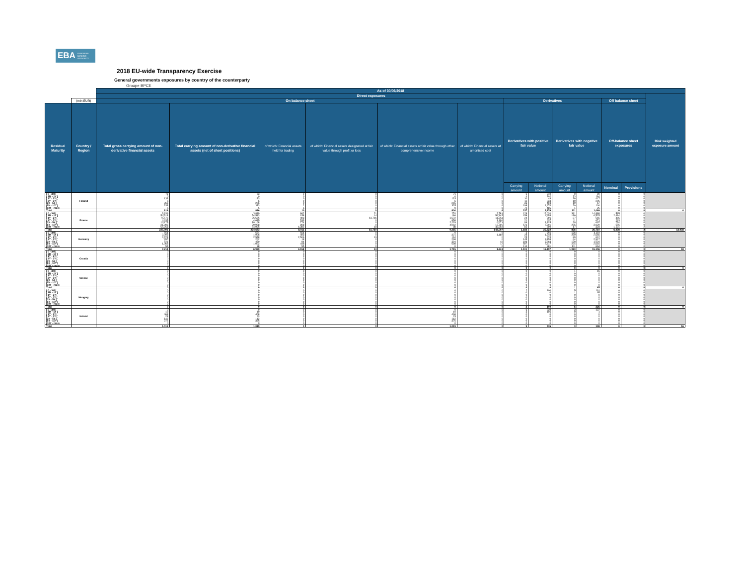EBA EUROPEAN
BANKING
AUTHORITY
2018 EU-wide Transparency Exercise
General governments exposures by country of the counterparty
Groupe BPCE
| | | As of 30/06/2018 | | | | | | | | | | | | | |
| --- | --- | --- | --- | --- | --- | --- | --- | --- | --- | --- | --- | --- | --- | --- | --- |
| | | Direct exposures | | | | | | | | | | | | Risk weighted exposure amount | |
| | (mln EUR) | On balance sheet | | | | | | Derivatives | | | | Off balance sheet | | | |
| Residual Maturity | Country / Region | Total gross carrying amount of non-derivative financial assets | Total carrying amount of non-derivative financial assets (net of short positions) | of which: Financial assets held for trading | of which: Financial assets designated at fair value through profit or loss | of which: Financial assets at fair value through other comprehensive income | of which: Financial assets at amortised cost | Derivatives with positive fair value | | Derivatives with negative fair value | | Off-balance sheet exposures | | | |
| | | | | | | | | Carrying amount | Notional amount | Carrying amount | Notional amount | Nominal | Provisions | | |
| [ 0 - 3M [ | Finland | 73 | 73 | 2 | 0 | 71 | 0 | 5 | 340 | 0 | 90 | 0 | 0 | | |
| [ 3M - 1Y [ | | 0 | 0 | 0 | 0 | 0 | 0 | 4 | 302 | 33 | 184 | 0 | 0 | | |
| [ 1Y - 2Y [ | | 133 | 133 | 0 | 0 | 133 | 0 | 10 | 48 | 36 | 417 | 0 | 0 | | |
| [ 2Y - 3Y [ | | 6 | 6 | 0 | 0 | 6 | 0 | 11 | 234 | 10 | 205 | 0 | 0 | | |
| [3Y - 5Y [ | | 266 | 266 | 0 | 0 | 265 | 0 | 36 | 494 | 10 | 47 | 0 | 0 | | |
| [5Y - 10Y [ | | 333 | 333 | 2 | 0 | 325 | 6 | 198 | 1,974 | 20 | 100 | 0 | 0 | | |
| [10Y - more | | 5 | 5 | 5 | 0 | 0 | 0 | 72 | 485 | 1 | 25 | 0 | 0 | | |
| Total | | 816 | 816 | 10 | 0 | 800 | 6 | 337 | 3,876 | 111 | 1,069 | 0 | 0 | 0 | |
| [ 0 - 3M [ | France | 3,936 | 3,819 | 862 | 21 | 270 | 2,781 | 128 | 12,020 | 391 | 14,888 | 585 | 0 | | |
| [ 3M - 1Y [ | | 54,513 | 54,513 | 158 | 14 | 186 | 54,145 | 158 | 4,953 | 136 | 6,525 | 2,414 | 0 | | |
| [ 1Y - 2Y [ | | 75,575 | 75,575 | 493 | 61,706 | 1,572 | 11,351 | 24 | 396 | 27 | 565 | 465 | 0 | | |
| [ 2Y - 3Y [ | | 4,635 | 4,635 | 533 | 0 | 858 | 3,196 | 21 | 637 | 11 | 671 | 293 | 0 | | |
| [3Y - 5Y [ | | 10,175 | 10,168 | 774 | 0 | 2,229 | 6,671 | 99 | 1,325 | 20 | 697 | 774 | 0 | | |
| [5Y - 10Y [ | | 21,005 | 20,968 | 808 | 0 | 4,062 | 15,705 | 673 | 5,301 | 255 | 3,029 | 555 | 0 | | |
| [10Y - more | | 55,253 | 54,995 | 4,382 | 18 | 88 | 49,659 | 81 | 690 | 17 | 334 | 1,191 | 2 | | |
| Total | | 225,091 | 224,673 | 8,011 | 61,760 | 9,265 | 143,507 | 1,183 | 25,322 | 856 | 26,710 | 6,278 | 3 | 13,958 | |
| [ 0 - 3M [ | Germany | 554 | 554 | 554 | 0 | 0 | 0 | 3 | 356 | 136 | 4,119 | 0 | 0 | | |
| [ 3M - 1Y [ | | 2,003 | 1,996 | 493 | 0 | 321 | 1,189 | 28 | 1,348 | 280 | 2,646 | 0 | 0 | | |
| [ 1Y - 2Y [ | | 2,723 | 2,578 | 2,506 | 13 | 134 | 0 | 25 | 674 | 89 | 612 | 0 | 0 | | |
| [ 2Y - 3Y [ | | 297 | 262 | 18 | 0 | 268 | 0 | 145 | 3,158 | 64 | 2,917 | 0 | 0 | | |
| [3Y - 5Y [ | | 521 | 470 | 84 | 0 | 394 | 42 | 189 | 3,663 | 178 | 1,534 | 0 | 0 | | |
| [5Y - 10Y [ | | 1,063 | 1,062 | 448 | 0 | 598 | 12 | 597 | 5,117 | 224 | 2,616 | 0 | 0 | | |
| [10Y - more | | 55 | 38 | 55 | 0 | 0 | 0 | 114 | 881 | 111 | 664 | 0 | 0 | | |
| Total | | 7,214 | 6,960 | 4,158 | 13 | 1,715 | 1,243 | 1,101 | 15,197 | 1,083 | 15,106 | 0 | 0 | 18 | |
| [ 0 - 3M [ | Croatia | 0 | 0 | 0 | 0 | 0 | 0 | 0 | 0 | 0 | 0 | 0 | 0 | | |
| [ 3M - 1Y [ | | 0 | 0 | 0 | 0 | 0 | 0 | 0 | 0 | 0 | 0 | 0 | 0 | | |
| [ 1Y - 2Y [ | | 0 | 0 | 0 | 0 | 0 | 0 | 0 | 0 | 0 | 0 | 0 | 0 | | |
| [ 2Y - 3Y [ | | 0 | 0 | 0 | 0 | 0 | 0 | 0 | 0 | 0 | 0 | 0 | 0 | | |
| [3Y - 5Y [ | | 0 | 0 | 0 | 0 | 0 | 0 | 0 | 0 | 0 | 0 | 0 | 0 | | |
| [5Y - 10Y [ | | 0 | 0 | 0 | 0 | 0 | 0 | 0 | 0 | 0 | 0 | 0 | 0 | | |
| [10Y - more | | 0 | 0 | 0 | 0 | 0 | 0 | 0 | 0 | 0 | 0 | 0 | 0 | | |
| Total | | 0 | 0 | 0 | 0 | 0 | 0 | 0 | 0 | 0 | 0 | 0 | 0 | 0 | |
| [ 0 - 3M [ | Greece | 0 | 0 | 0 | 0 | 0 | 0 | 0 | 0 | 1 | 45 | 0 | 0 | | |
| [ 3M - 1Y [ | | 0 | 0 | 0 | 0 | 0 | 0 | 0 | 0 | 0 | 0 | 0 | 0 | | |
| [ 1Y - 2Y [ | | 0 | 0 | 0 | 0 | 0 | 0 | 0 | 0 | 0 | 0 | 0 | 0 | | |
| [ 2Y - 3Y [ | | 0 | 0 | 0 | 0 | 0 | 0 | 0 | 0 | 0 | 0 | 0 | 0 | | |
| [3Y - 5Y [ | | 0 | 0 | 0 | 0 | 0 | 0 | 0 | 0 | 0 | 0 | 0 | 0 | | |
| [5Y - 10Y [ | | 0 | 0 | 0 | 0 | 0 | 0 | 0 | 0 | 0 | 0 | 0 | 0 | | |
| [10Y - more | | 0 | 0 | 0 | 0 | 0 | 0 | 0 | 0 | 0 | 0 | 0 | 0 | | |
| Total | | 0 | 0 | 0 | 0 | 0 | 0 | 0 | 0 | 1 | 45 | 0 | 0 | 0 | |
| [ 0 - 3M [ | Hungary | 0 | 0 | 0 | 0 | 0 | 0 | 2 | 100 | 5 | 161 | 0 | 0 | | |
| [ 3M - 1Y [ | | 0 | 0 | 0 | 0 | 0 | 0 | 0 | 0 | 1 | 65 | 0 | 0 | | |
| [ 1Y - 2Y [ | | 0 | 0 | 0 | 0 | 0 | 0 | 0 | 0 | 0 | 0 | 0 | 0 | | |
| [ 2Y - 3Y [ | | 0 | 0 | 0 | 0 | 0 | 0 | 0 | 0 | 0 | 0 | 0 | 0 | | |
| [3Y - 5Y [ | | 0 | 0 | 0 | 0 | 0 | 0 | 0 | 0 | 0 | 0 | 0 | 0 | | |
| [5Y - 10Y [ | | 0 | 0 | 0 | 0 | 0 | 0 | 0 | 0 | 0 | 0 | 0 | 0 | | |
| [10Y - more | | 0 | 0 | 0 | 0 | 0 | 0 | 0 | 0 | 0 | 0 | 0 | 0 | | |
| Total | | 0 | 0 | 0 | 0 | 0 | 0 | 2 | 100 | 6 | 226 | 0 | 0 | 0 | |
| [ 0 - 3M [ | Ireland | 0 | 0 | 0 | 0 | 0 | 0 | 6 | 239 | 3 | 137 | 0 | 0 | | |
| [ 3M - 1Y [ | | 10 | 10 | 0 | 0 | 10 | 0 | 3 | 196 | 0 | 1 | 0 | 0 | | |
| [ 1Y - 2Y [ | | 468 | 468 | 0 | 0 | 468 | 0 | 0 | 0 | 0 | 0 | 0 | 0 | | |
| [ 2Y - 3Y [ | | 23 | 23 | 0 | 0 | 23 | 0 | 0 | 0 | 0 | 0 | 0 | 0 | | |
| [3Y - 5Y [ | | 142 | 142 | 0 | 0 | 142 | 0 | 0 | 0 | 0 | 0 | 0 | 0 | | |
| [5Y - 10Y [ | | 375 | 375 | 0 | 0 | 375 | 0 | 0 | 0 | 0 | 0 | 0 | 0 | | |
| [10Y - more | | 0 | 0 | 0 | 0 | 0 | 0 | 0 | 0 | 0 | 0 | 0 | 0 | | |
| Total | | 1,019 | 1,019 | 0 | 0 | 1,019 | 0 | 9 | 435 | 3 | 138 | 0 | 0 | 16 | |